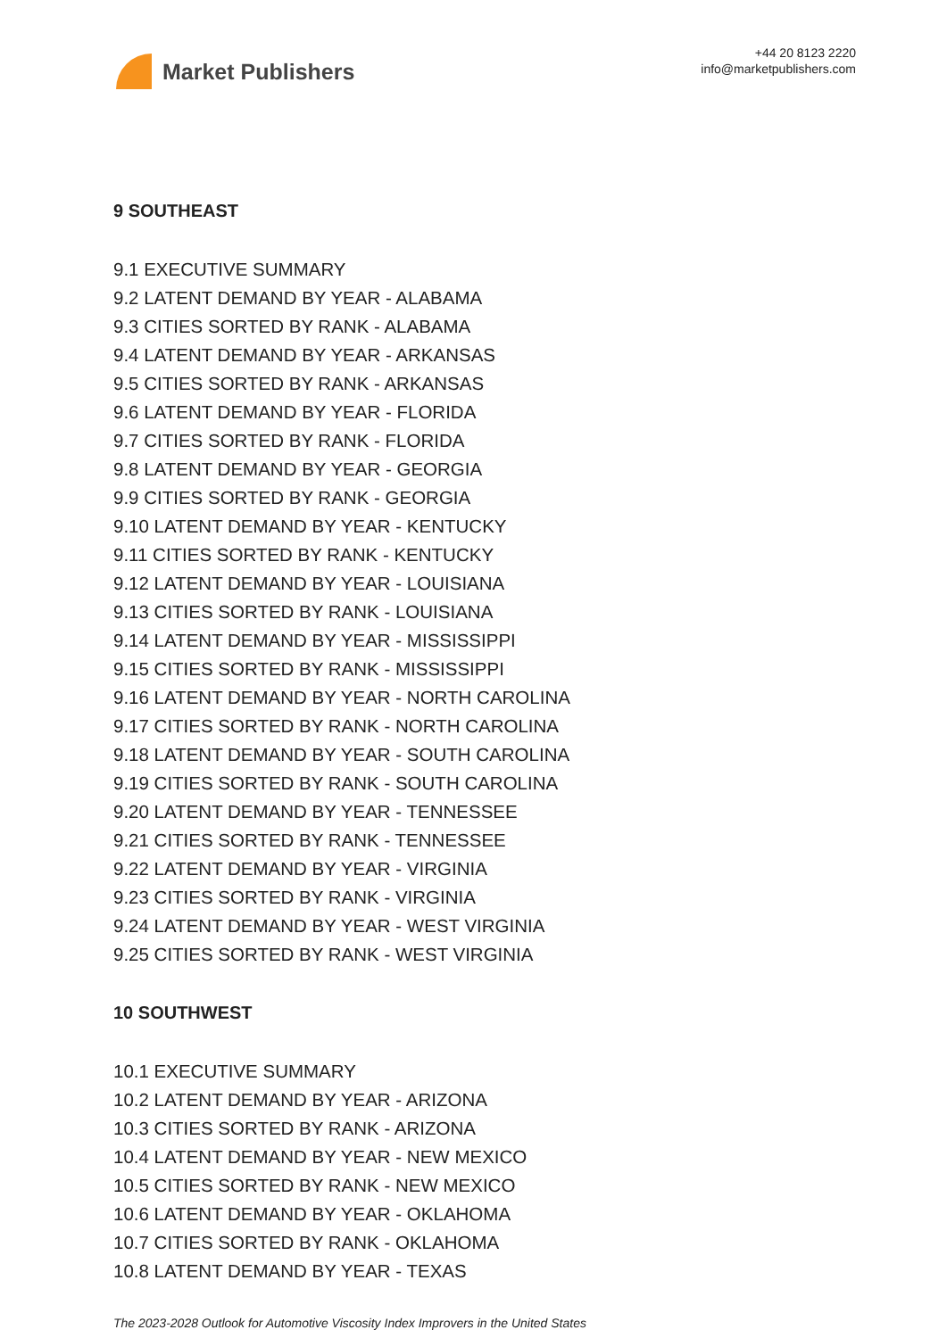Market Publishers
+44 20 8123 2220
info@marketpublishers.com
9 SOUTHEAST
9.1 EXECUTIVE SUMMARY
9.2 LATENT DEMAND BY YEAR - ALABAMA
9.3 CITIES SORTED BY RANK - ALABAMA
9.4 LATENT DEMAND BY YEAR - ARKANSAS
9.5 CITIES SORTED BY RANK - ARKANSAS
9.6 LATENT DEMAND BY YEAR - FLORIDA
9.7 CITIES SORTED BY RANK - FLORIDA
9.8 LATENT DEMAND BY YEAR - GEORGIA
9.9 CITIES SORTED BY RANK - GEORGIA
9.10 LATENT DEMAND BY YEAR - KENTUCKY
9.11 CITIES SORTED BY RANK - KENTUCKY
9.12 LATENT DEMAND BY YEAR - LOUISIANA
9.13 CITIES SORTED BY RANK - LOUISIANA
9.14 LATENT DEMAND BY YEAR - MISSISSIPPI
9.15 CITIES SORTED BY RANK - MISSISSIPPI
9.16 LATENT DEMAND BY YEAR - NORTH CAROLINA
9.17 CITIES SORTED BY RANK - NORTH CAROLINA
9.18 LATENT DEMAND BY YEAR - SOUTH CAROLINA
9.19 CITIES SORTED BY RANK - SOUTH CAROLINA
9.20 LATENT DEMAND BY YEAR - TENNESSEE
9.21 CITIES SORTED BY RANK - TENNESSEE
9.22 LATENT DEMAND BY YEAR - VIRGINIA
9.23 CITIES SORTED BY RANK - VIRGINIA
9.24 LATENT DEMAND BY YEAR - WEST VIRGINIA
9.25 CITIES SORTED BY RANK - WEST VIRGINIA
10 SOUTHWEST
10.1 EXECUTIVE SUMMARY
10.2 LATENT DEMAND BY YEAR - ARIZONA
10.3 CITIES SORTED BY RANK - ARIZONA
10.4 LATENT DEMAND BY YEAR - NEW MEXICO
10.5 CITIES SORTED BY RANK - NEW MEXICO
10.6 LATENT DEMAND BY YEAR - OKLAHOMA
10.7 CITIES SORTED BY RANK - OKLAHOMA
10.8 LATENT DEMAND BY YEAR - TEXAS
The 2023-2028 Outlook for Automotive Viscosity Index Improvers in the United States